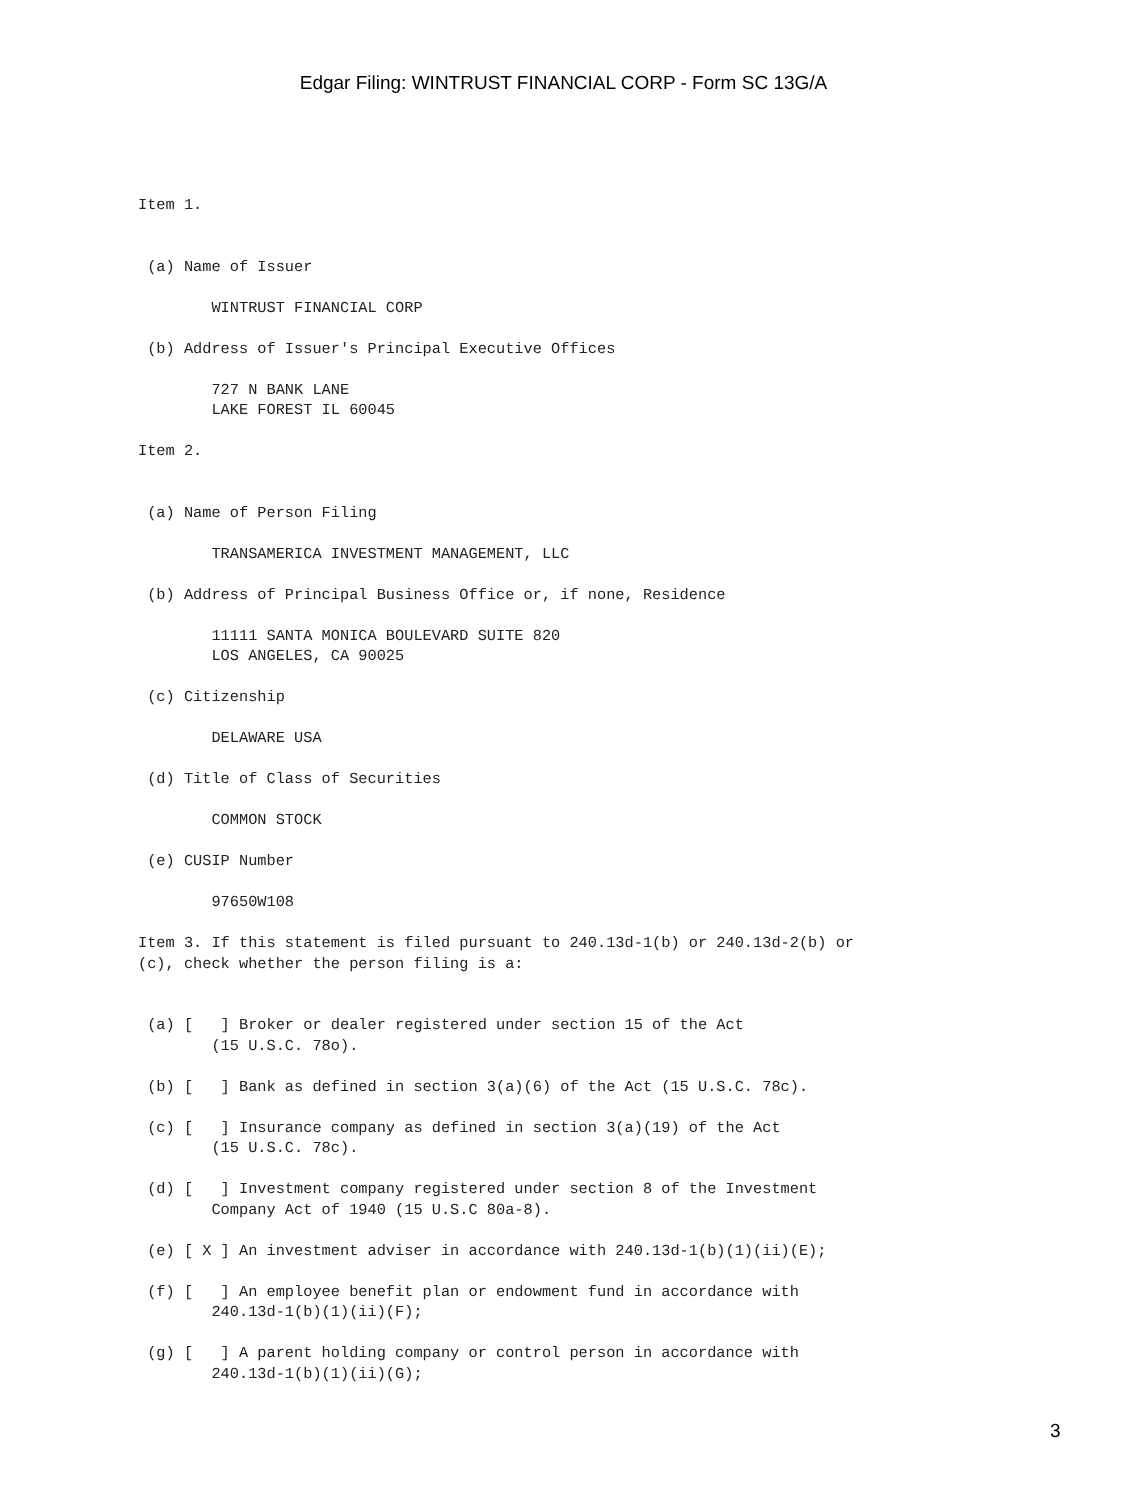Edgar Filing: WINTRUST FINANCIAL CORP - Form SC 13G/A
Item 1.


 (a) Name of Issuer

        WINTRUST FINANCIAL CORP

 (b) Address of Issuer's Principal Executive Offices

        727 N BANK LANE
        LAKE FOREST IL 60045

Item 2.


 (a) Name of Person Filing

        TRANSAMERICA INVESTMENT MANAGEMENT, LLC

 (b) Address of Principal Business Office or, if none, Residence

        11111 SANTA MONICA BOULEVARD SUITE 820
        LOS ANGELES, CA 90025

 (c) Citizenship

        DELAWARE USA

 (d) Title of Class of Securities

        COMMON STOCK

 (e) CUSIP Number

        97650W108

Item 3. If this statement is filed pursuant to 240.13d-1(b) or 240.13d-2(b) or
(c), check whether the person filing is a:


 (a) [   ] Broker or dealer registered under section 15 of the Act
        (15 U.S.C. 78o).

 (b) [   ] Bank as defined in section 3(a)(6) of the Act (15 U.S.C. 78c).

 (c) [   ] Insurance company as defined in section 3(a)(19) of the Act
        (15 U.S.C. 78c).

 (d) [   ] Investment company registered under section 8 of the Investment
        Company Act of 1940 (15 U.S.C 80a-8).

 (e) [ X ] An investment adviser in accordance with 240.13d-1(b)(1)(ii)(E);

 (f) [   ] An employee benefit plan or endowment fund in accordance with
        240.13d-1(b)(1)(ii)(F);

 (g) [   ] A parent holding company or control person in accordance with
        240.13d-1(b)(1)(ii)(G);
3